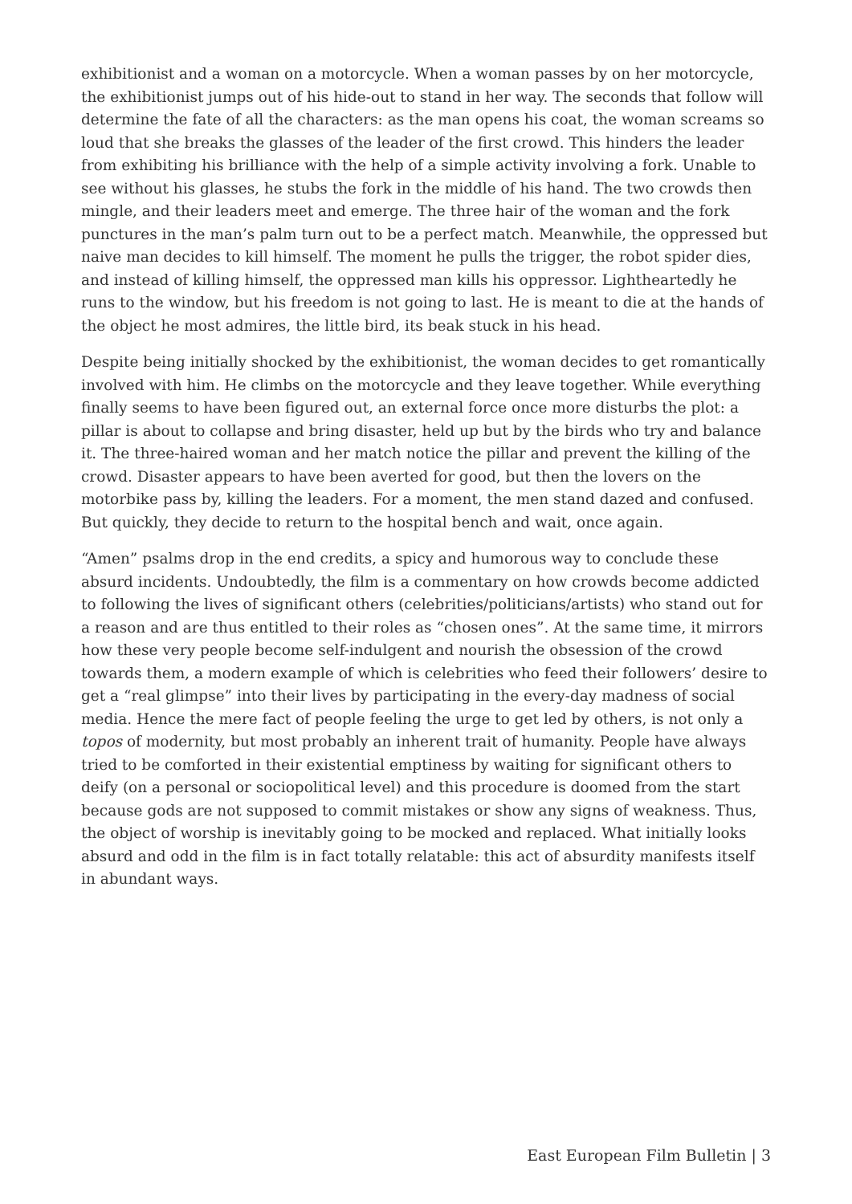exhibitionist and a woman on a motorcycle. When a woman passes by on her motorcycle, the exhibitionist jumps out of his hide-out to stand in her way. The seconds that follow will determine the fate of all the characters: as the man opens his coat, the woman screams so loud that she breaks the glasses of the leader of the first crowd. This hinders the leader from exhibiting his brilliance with the help of a simple activity involving a fork. Unable to see without his glasses, he stubs the fork in the middle of his hand. The two crowds then mingle, and their leaders meet and emerge. The three hair of the woman and the fork punctures in the man’s palm turn out to be a perfect match. Meanwhile, the oppressed but naive man decides to kill himself. The moment he pulls the trigger, the robot spider dies, and instead of killing himself, the oppressed man kills his oppressor. Lightheartedly he runs to the window, but his freedom is not going to last. He is meant to die at the hands of the object he most admires, the little bird, its beak stuck in his head.
Despite being initially shocked by the exhibitionist, the woman decides to get romantically involved with him. He climbs on the motorcycle and they leave together. While everything finally seems to have been figured out, an external force once more disturbs the plot: a pillar is about to collapse and bring disaster, held up but by the birds who try and balance it. The three-haired woman and her match notice the pillar and prevent the killing of the crowd. Disaster appears to have been averted for good, but then the lovers on the motorbike pass by, killing the leaders. For a moment, the men stand dazed and confused. But quickly, they decide to return to the hospital bench and wait, once again.
“Amen” psalms drop in the end credits, a spicy and humorous way to conclude these absurd incidents. Undoubtedly, the film is a commentary on how crowds become addicted to following the lives of significant others (celebrities/politicians/artists) who stand out for a reason and are thus entitled to their roles as “chosen ones”. At the same time, it mirrors how these very people become self-indulgent and nourish the obsession of the crowd towards them, a modern example of which is celebrities who feed their followers’ desire to get a “real glimpse” into their lives by participating in the every-day madness of social media. Hence the mere fact of people feeling the urge to get led by others, is not only a topos of modernity, but most probably an inherent trait of humanity. People have always tried to be comforted in their existential emptiness by waiting for significant others to deify (on a personal or sociopolitical level) and this procedure is doomed from the start because gods are not supposed to commit mistakes or show any signs of weakness. Thus, the object of worship is inevitably going to be mocked and replaced. What initially looks absurd and odd in the film is in fact totally relatable: this act of absurdity manifests itself in abundant ways.
East European Film Bulletin | 3